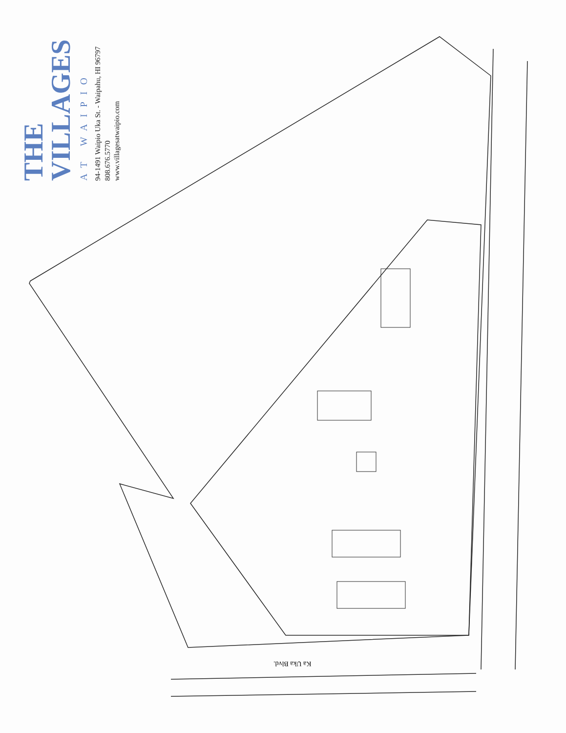THE VILLAGES
AT WAIPIO
94-1491 Waipio Uka St. - Waipahu, HI 96797
808.676.5770
www.villagesatwaipio.com
Ka Uka Blvd.